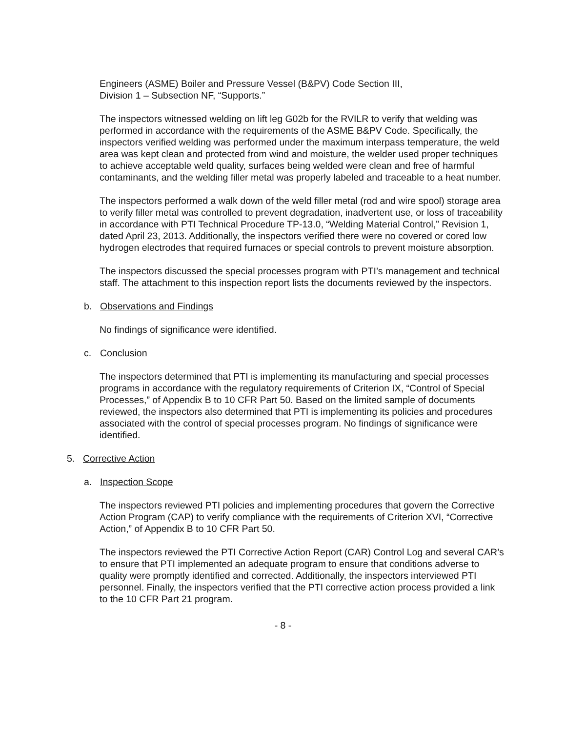Engineers (ASME) Boiler and Pressure Vessel (B&PV) Code Section III,
Division 1 – Subsection NF, “Supports.”
The inspectors witnessed welding on lift leg G02b for the RVILR to verify that welding was performed in accordance with the requirements of the ASME B&PV Code. Specifically, the inspectors verified welding was performed under the maximum interpass temperature, the weld area was kept clean and protected from wind and moisture, the welder used proper techniques to achieve acceptable weld quality, surfaces being welded were clean and free of harmful contaminants, and the welding filler metal was properly labeled and traceable to a heat number.
The inspectors performed a walk down of the weld filler metal (rod and wire spool) storage area to verify filler metal was controlled to prevent degradation, inadvertent use, or loss of traceability in accordance with PTI Technical Procedure TP-13.0, “Welding Material Control,” Revision 1, dated April 23, 2013. Additionally, the inspectors verified there were no covered or cored low hydrogen electrodes that required furnaces or special controls to prevent moisture absorption.
The inspectors discussed the special processes program with PTI’s management and technical staff. The attachment to this inspection report lists the documents reviewed by the inspectors.
b. Observations and Findings
No findings of significance were identified.
c. Conclusion
The inspectors determined that PTI is implementing its manufacturing and special processes programs in accordance with the regulatory requirements of Criterion IX, “Control of Special Processes,” of Appendix B to 10 CFR Part 50. Based on the limited sample of documents reviewed, the inspectors also determined that PTI is implementing its policies and procedures associated with the control of special processes program. No findings of significance were identified.
5. Corrective Action
a. Inspection Scope
The inspectors reviewed PTI policies and implementing procedures that govern the Corrective Action Program (CAP) to verify compliance with the requirements of Criterion XVI, “Corrective Action,” of Appendix B to 10 CFR Part 50.
The inspectors reviewed the PTI Corrective Action Report (CAR) Control Log and several CAR’s to ensure that PTI implemented an adequate program to ensure that conditions adverse to quality were promptly identified and corrected. Additionally, the inspectors interviewed PTI personnel. Finally, the inspectors verified that the PTI corrective action process provided a link to the 10 CFR Part 21 program.
- 8 -